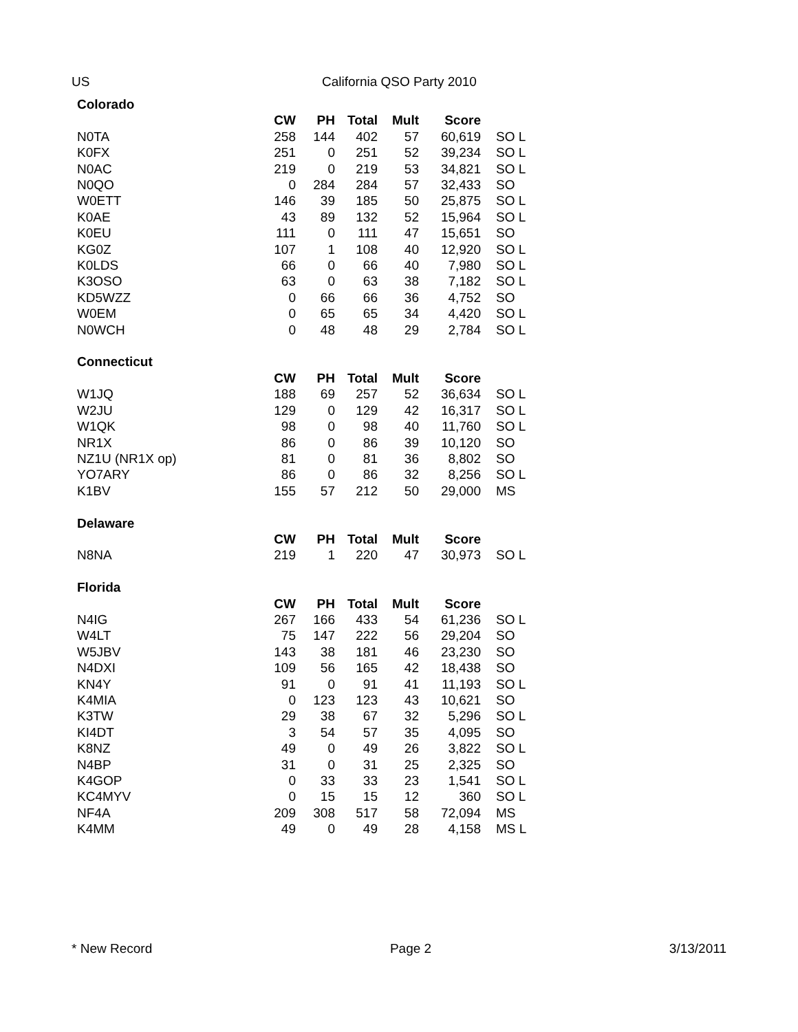US California QSO Party 2010
| Colorado | | | | | | |
| | CW | PH | Total | Mult | Score | |
| N0TA | 258 | 144 | 402 | 57 | 60,619 | SO L |
| K0FX | 251 | 0 | 251 | 52 | 39,234 | SO L |
| N0AC | 219 | 0 | 219 | 53 | 34,821 | SO L |
| N0QO | 0 | 284 | 284 | 57 | 32,433 | SO |
| W0ETT | 146 | 39 | 185 | 50 | 25,875 | SO L |
| K0AE | 43 | 89 | 132 | 52 | 15,964 | SO L |
| K0EU | 111 | 0 | 111 | 47 | 15,651 | SO |
| KG0Z | 107 | 1 | 108 | 40 | 12,920 | SO L |
| K0LDS | 66 | 0 | 66 | 40 | 7,980 | SO L |
| K3OSO | 63 | 0 | 63 | 38 | 7,182 | SO L |
| KD5WZZ | 0 | 66 | 66 | 36 | 4,752 | SO |
| W0EM | 0 | 65 | 65 | 34 | 4,420 | SO L |
| N0WCH | 0 | 48 | 48 | 29 | 2,784 | SO L |
| Connecticut | | | | | | |
| | CW | PH | Total | Mult | Score | |
| W1JQ | 188 | 69 | 257 | 52 | 36,634 | SO L |
| W2JU | 129 | 0 | 129 | 42 | 16,317 | SO L |
| W1QK | 98 | 0 | 98 | 40 | 11,760 | SO L |
| NR1X | 86 | 0 | 86 | 39 | 10,120 | SO |
| NZ1U (NR1X op) | 81 | 0 | 81 | 36 | 8,802 | SO |
| YO7ARY | 86 | 0 | 86 | 32 | 8,256 | SO L |
| K1BV | 155 | 57 | 212 | 50 | 29,000 | MS |
| Delaware | | | | | | |
| | CW | PH | Total | Mult | Score | |
| N8NA | 219 | 1 | 220 | 47 | 30,973 | SO L |
| Florida | | | | | | |
| | CW | PH | Total | Mult | Score | |
| N4IG | 267 | 166 | 433 | 54 | 61,236 | SO L |
| W4LT | 75 | 147 | 222 | 56 | 29,204 | SO |
| W5JBV | 143 | 38 | 181 | 46 | 23,230 | SO |
| N4DXI | 109 | 56 | 165 | 42 | 18,438 | SO |
| KN4Y | 91 | 0 | 91 | 41 | 11,193 | SO L |
| K4MIA | 0 | 123 | 123 | 43 | 10,621 | SO |
| K3TW | 29 | 38 | 67 | 32 | 5,296 | SO L |
| KI4DT | 3 | 54 | 57 | 35 | 4,095 | SO |
| K8NZ | 49 | 0 | 49 | 26 | 3,822 | SO L |
| N4BP | 31 | 0 | 31 | 25 | 2,325 | SO |
| K4GOP | 0 | 33 | 33 | 23 | 1,541 | SO L |
| KC4MYV | 0 | 15 | 15 | 12 | 360 | SO L |
| NF4A | 209 | 308 | 517 | 58 | 72,094 | MS |
| K4MM | 49 | 0 | 49 | 28 | 4,158 | MS L |
* New Record Page 2 3/13/2011